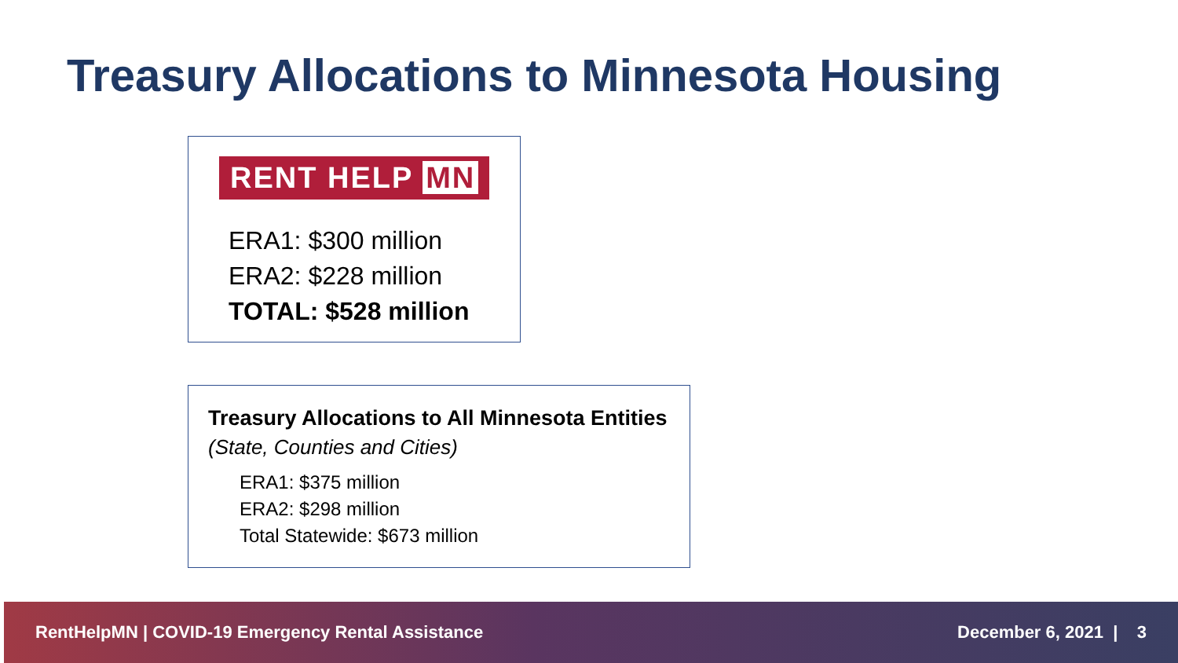Treasury Allocations to Minnesota Housing
RENT HELP MN
ERA1: $300 million
ERA2: $228 million
TOTAL: $528 million
Treasury Allocations to All Minnesota Entities
(State, Counties and Cities)
ERA1: $375 million
ERA2: $298 million
Total Statewide: $673 million
RentHelpMN | COVID-19 Emergency Rental Assistance December 6, 2021 | 3